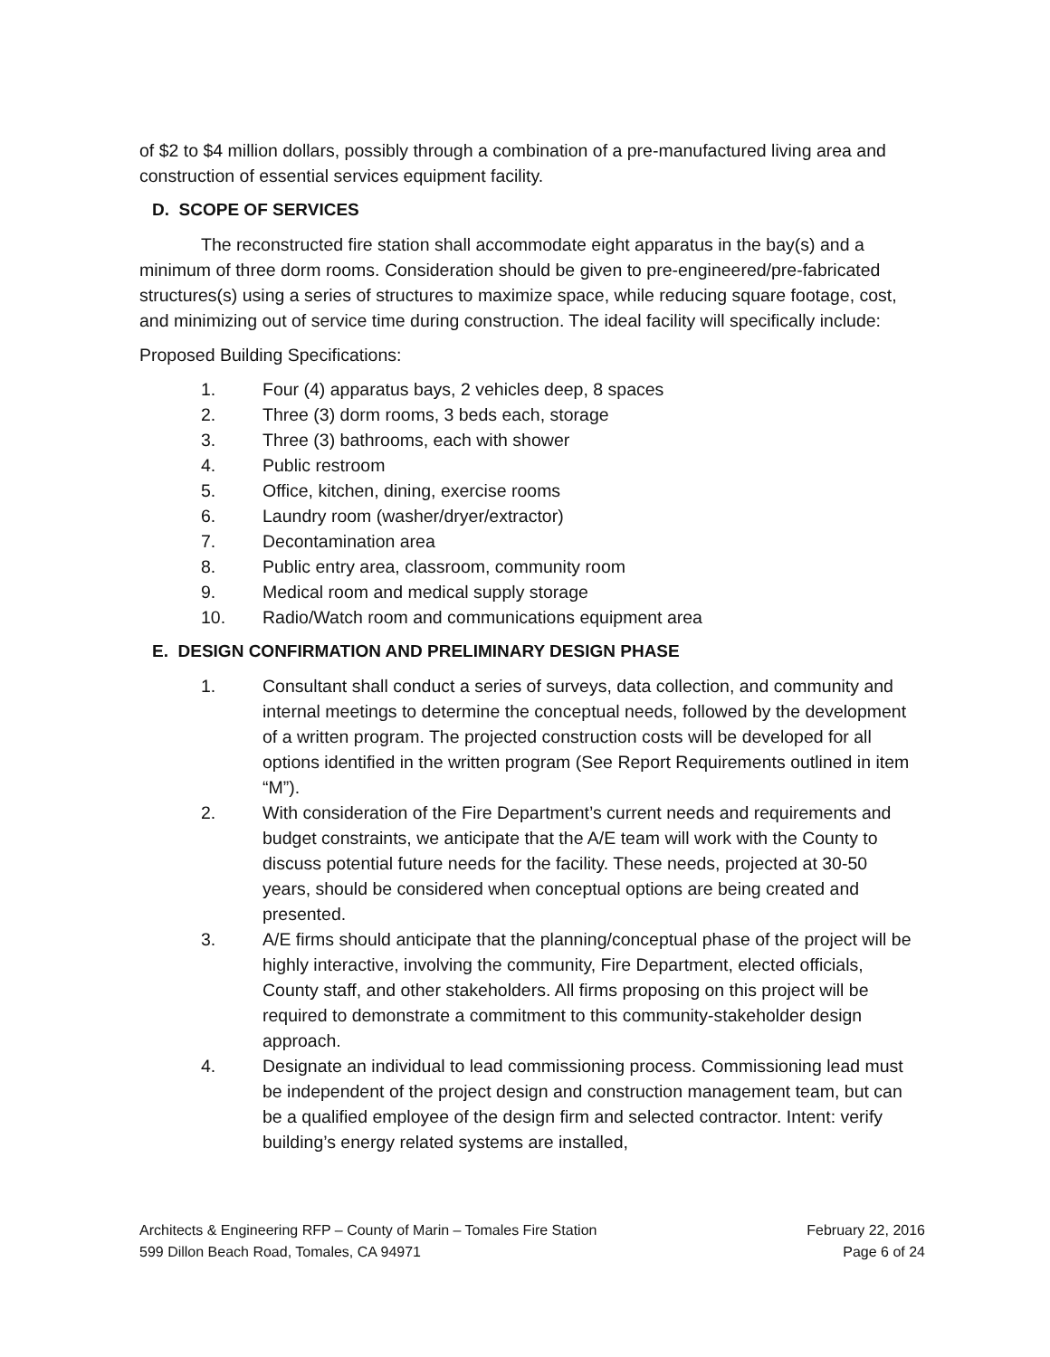of $2 to $4 million dollars, possibly through a combination of a pre-manufactured living area and construction of essential services equipment facility.
D. SCOPE OF SERVICES
The reconstructed fire station shall accommodate eight apparatus in the bay(s) and a minimum of three dorm rooms. Consideration should be given to pre-engineered/pre-fabricated structures(s) using a series of structures to maximize space, while reducing square footage, cost, and minimizing out of service time during construction. The ideal facility will specifically include:
Proposed Building Specifications:
1. Four (4) apparatus bays, 2 vehicles deep, 8 spaces
2. Three (3) dorm rooms, 3 beds each, storage
3. Three (3) bathrooms, each with shower
4. Public restroom
5. Office, kitchen, dining, exercise rooms
6. Laundry room (washer/dryer/extractor)
7. Decontamination area
8. Public entry area, classroom, community room
9. Medical room and medical supply storage
10. Radio/Watch room and communications equipment area
E. DESIGN CONFIRMATION AND PRELIMINARY DESIGN PHASE
1. Consultant shall conduct a series of surveys, data collection, and community and internal meetings to determine the conceptual needs, followed by the development of a written program. The projected construction costs will be developed for all options identified in the written program (See Report Requirements outlined in item “M”).
2. With consideration of the Fire Department’s current needs and requirements and budget constraints, we anticipate that the A/E team will work with the County to discuss potential future needs for the facility. These needs, projected at 30-50 years, should be considered when conceptual options are being created and presented.
3. A/E firms should anticipate that the planning/conceptual phase of the project will be highly interactive, involving the community, Fire Department, elected officials, County staff, and other stakeholders. All firms proposing on this project will be required to demonstrate a commitment to this community-stakeholder design approach.
4. Designate an individual to lead commissioning process. Commissioning lead must be independent of the project design and construction management team, but can be a qualified employee of the design firm and selected contractor. Intent: verify building’s energy related systems are installed,
Architects & Engineering RFP – County of Marin – Tomales Fire Station
599 Dillon Beach Road, Tomales, CA 94971
February 22, 2016
Page 6 of 24